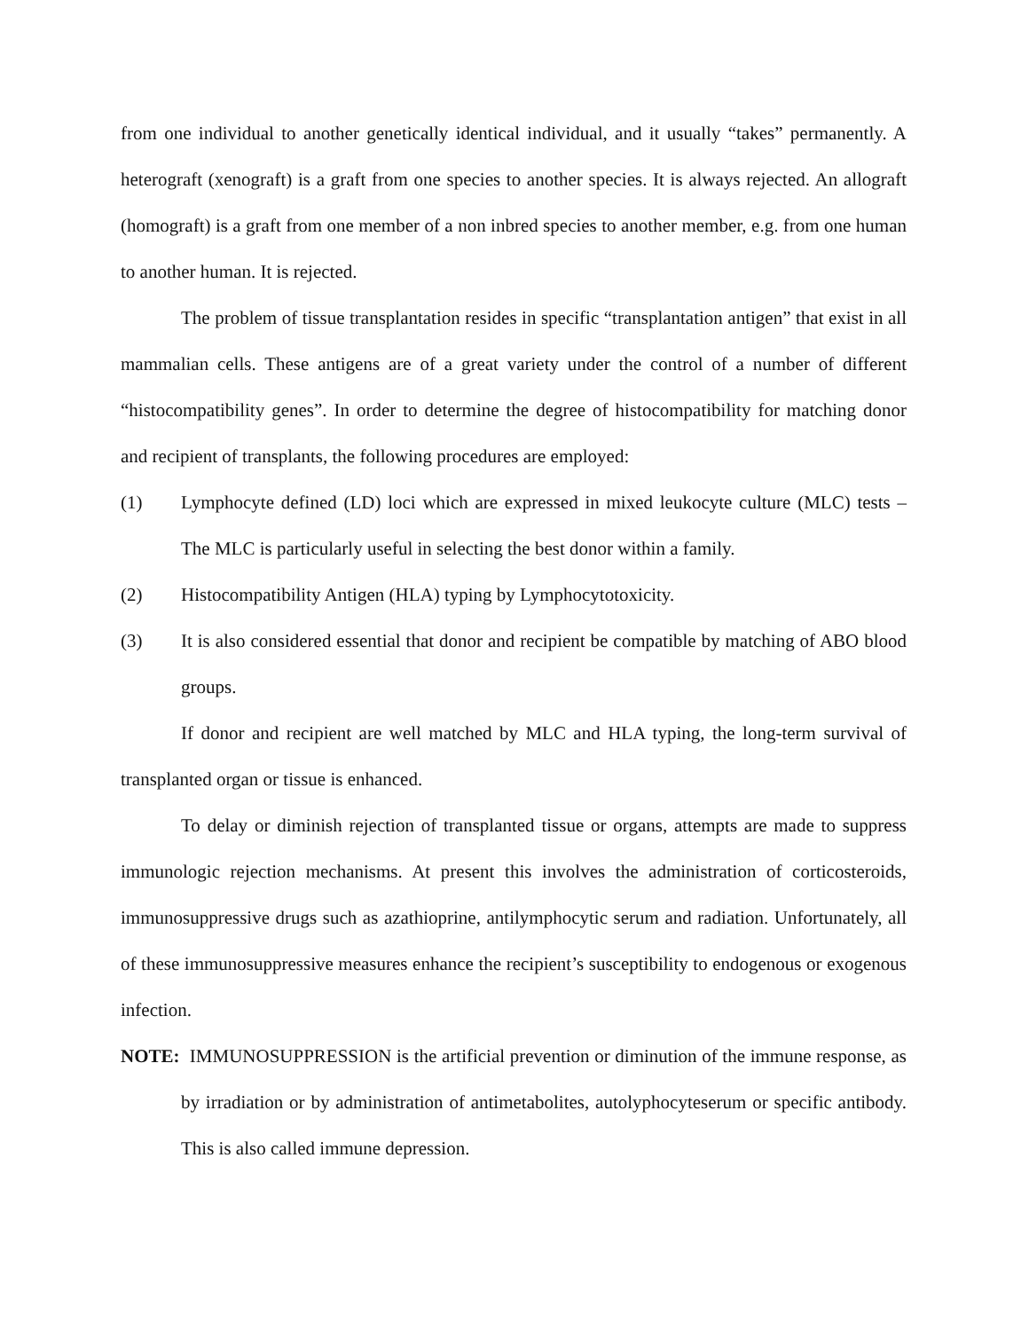from one individual to another genetically identical individual, and it usually “takes” permanently. A heterograft (xenograft) is a graft from one species to another species. It is always rejected. An allograft (homograft) is a graft from one member of a non inbred species to another member, e.g. from one human to another human. It is rejected.
The problem of tissue transplantation resides in specific “transplantation antigen” that exist in all mammalian cells. These antigens are of a great variety under the control of a number of different “histocompatibility genes”. In order to determine the degree of histocompatibility for matching donor and recipient of transplants, the following procedures are employed:
(1) Lymphocyte defined (LD) loci which are expressed in mixed leukocyte culture (MLC) tests – The MLC is particularly useful in selecting the best donor within a family.
(2) Histocompatibility Antigen (HLA) typing by Lymphocytotoxicity.
(3) It is also considered essential that donor and recipient be compatible by matching of ABO blood groups.
If donor and recipient are well matched by MLC and HLA typing, the long-term survival of transplanted organ or tissue is enhanced.
To delay or diminish rejection of transplanted tissue or organs, attempts are made to suppress immunologic rejection mechanisms. At present this involves the administration of corticosteroids, immunosuppressive drugs such as azathioprine, antilymphocytic serum and radiation. Unfortunately, all of these immunosuppressive measures enhance the recipient’s susceptibility to endogenous or exogenous infection.
NOTE: IMMUNOSUPPRESSION is the artificial prevention or diminution of the immune response, as by irradiation or by administration of antimetabolites, autolyphocyteserum or specific antibody. This is also called immune depression.